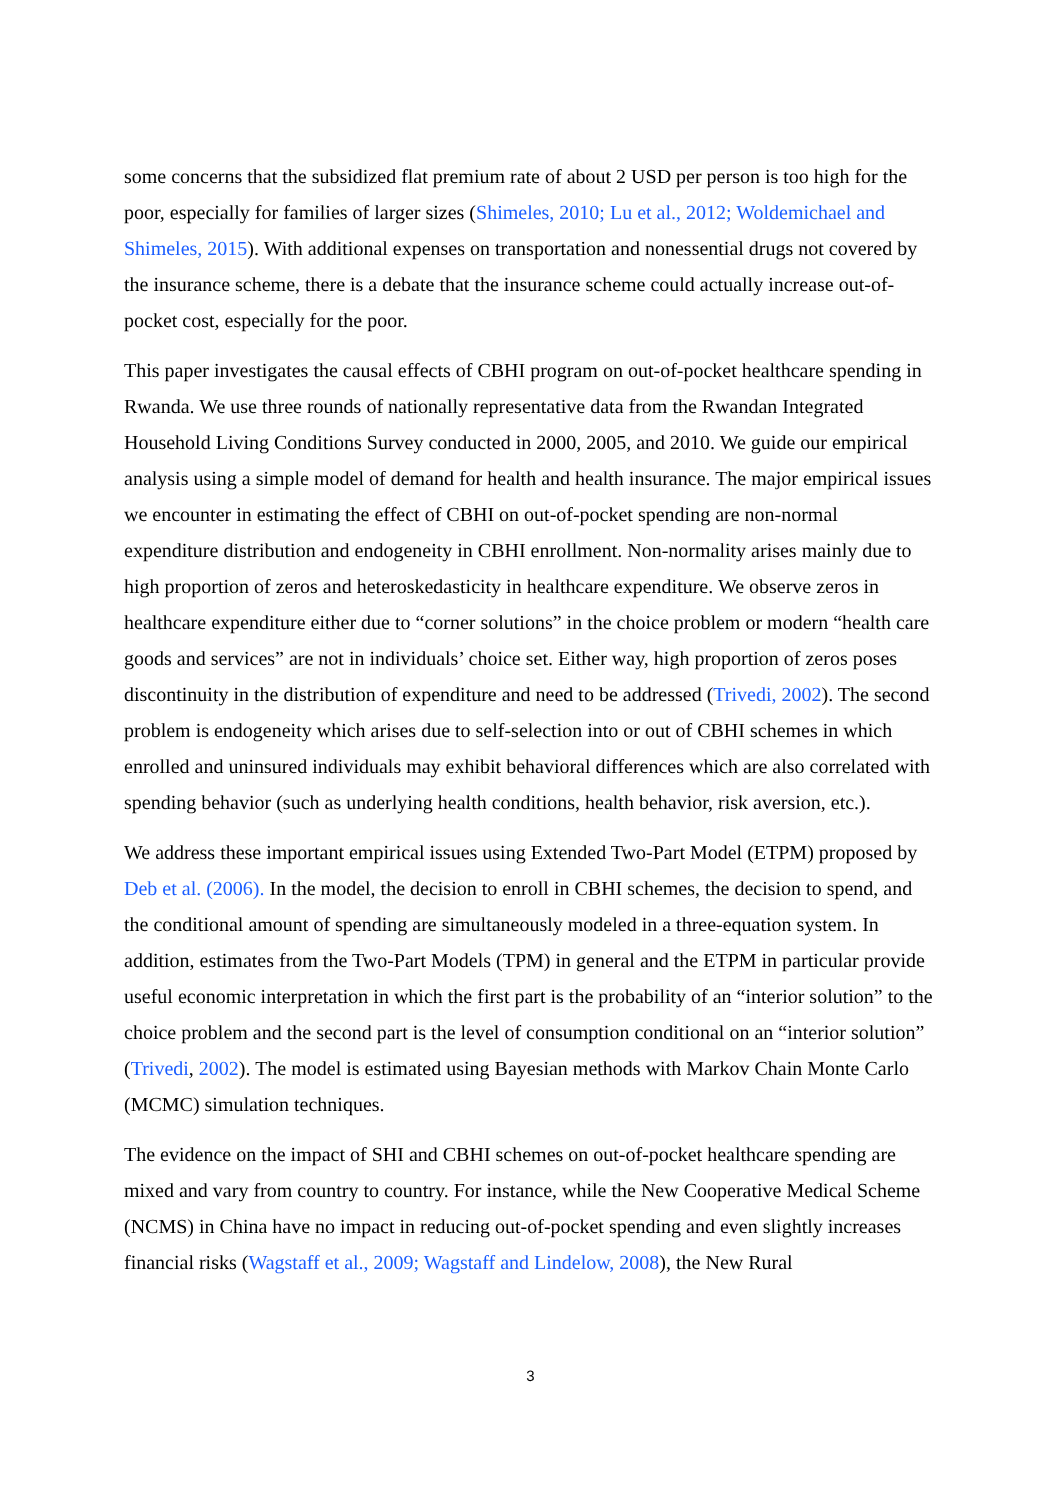some concerns that the subsidized flat premium rate of about 2 USD per person is too high for the poor, especially for families of larger sizes (Shimeles, 2010; Lu et al., 2012; Woldemichael and Shimeles, 2015). With additional expenses on transportation and nonessential drugs not covered by the insurance scheme, there is a debate that the insurance scheme could actually increase out-of-pocket cost, especially for the poor.
This paper investigates the causal effects of CBHI program on out-of-pocket healthcare spending in Rwanda. We use three rounds of nationally representative data from the Rwandan Integrated Household Living Conditions Survey conducted in 2000, 2005, and 2010. We guide our empirical analysis using a simple model of demand for health and health insurance. The major empirical issues we encounter in estimating the effect of CBHI on out-of-pocket spending are non-normal expenditure distribution and endogeneity in CBHI enrollment. Non-normality arises mainly due to high proportion of zeros and heteroskedasticity in healthcare expenditure. We observe zeros in healthcare expenditure either due to “corner solutions” in the choice problem or modern “health care goods and services” are not in individuals’ choice set. Either way, high proportion of zeros poses discontinuity in the distribution of expenditure and need to be addressed (Trivedi, 2002). The second problem is endogeneity which arises due to self-selection into or out of CBHI schemes in which enrolled and uninsured individuals may exhibit behavioral differences which are also correlated with spending behavior (such as underlying health conditions, health behavior, risk aversion, etc.).
We address these important empirical issues using Extended Two-Part Model (ETPM) proposed by Deb et al. (2006). In the model, the decision to enroll in CBHI schemes, the decision to spend, and the conditional amount of spending are simultaneously modeled in a three-equation system. In addition, estimates from the Two-Part Models (TPM) in general and the ETPM in particular provide useful economic interpretation in which the first part is the probability of an “interior solution” to the choice problem and the second part is the level of consumption conditional on an “interior solution” (Trivedi, 2002). The model is estimated using Bayesian methods with Markov Chain Monte Carlo (MCMC) simulation techniques.
The evidence on the impact of SHI and CBHI schemes on out-of-pocket healthcare spending are mixed and vary from country to country. For instance, while the New Cooperative Medical Scheme (NCMS) in China have no impact in reducing out-of-pocket spending and even slightly increases financial risks (Wagstaff et al., 2009; Wagstaff and Lindelow, 2008), the New Rural
3